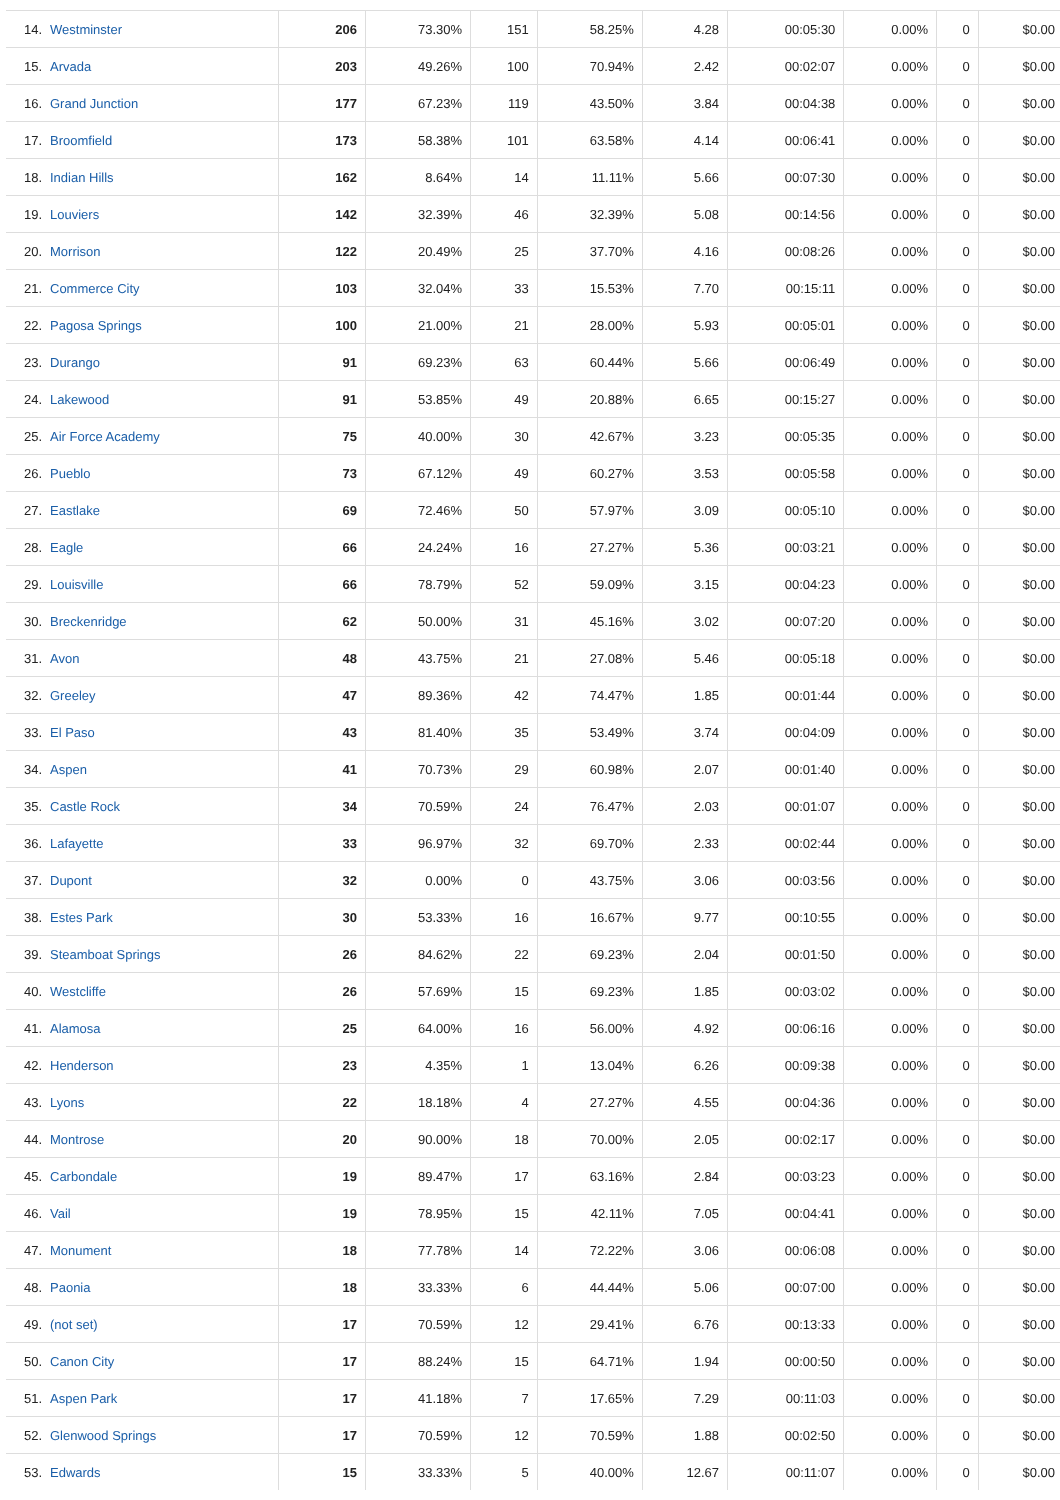| 14. | Westminster | 206 | 73.30% | 151 | 58.25% | 4.28 | 00:05:30 | 0.00% | 0 | $0.00 |
| 15. | Arvada | 203 | 49.26% | 100 | 70.94% | 2.42 | 00:02:07 | 0.00% | 0 | $0.00 |
| 16. | Grand Junction | 177 | 67.23% | 119 | 43.50% | 3.84 | 00:04:38 | 0.00% | 0 | $0.00 |
| 17. | Broomfield | 173 | 58.38% | 101 | 63.58% | 4.14 | 00:06:41 | 0.00% | 0 | $0.00 |
| 18. | Indian Hills | 162 | 8.64% | 14 | 11.11% | 5.66 | 00:07:30 | 0.00% | 0 | $0.00 |
| 19. | Louviers | 142 | 32.39% | 46 | 32.39% | 5.08 | 00:14:56 | 0.00% | 0 | $0.00 |
| 20. | Morrison | 122 | 20.49% | 25 | 37.70% | 4.16 | 00:08:26 | 0.00% | 0 | $0.00 |
| 21. | Commerce City | 103 | 32.04% | 33 | 15.53% | 7.70 | 00:15:11 | 0.00% | 0 | $0.00 |
| 22. | Pagosa Springs | 100 | 21.00% | 21 | 28.00% | 5.93 | 00:05:01 | 0.00% | 0 | $0.00 |
| 23. | Durango | 91 | 69.23% | 63 | 60.44% | 5.66 | 00:06:49 | 0.00% | 0 | $0.00 |
| 24. | Lakewood | 91 | 53.85% | 49 | 20.88% | 6.65 | 00:15:27 | 0.00% | 0 | $0.00 |
| 25. | Air Force Academy | 75 | 40.00% | 30 | 42.67% | 3.23 | 00:05:35 | 0.00% | 0 | $0.00 |
| 26. | Pueblo | 73 | 67.12% | 49 | 60.27% | 3.53 | 00:05:58 | 0.00% | 0 | $0.00 |
| 27. | Eastlake | 69 | 72.46% | 50 | 57.97% | 3.09 | 00:05:10 | 0.00% | 0 | $0.00 |
| 28. | Eagle | 66 | 24.24% | 16 | 27.27% | 5.36 | 00:03:21 | 0.00% | 0 | $0.00 |
| 29. | Louisville | 66 | 78.79% | 52 | 59.09% | 3.15 | 00:04:23 | 0.00% | 0 | $0.00 |
| 30. | Breckenridge | 62 | 50.00% | 31 | 45.16% | 3.02 | 00:07:20 | 0.00% | 0 | $0.00 |
| 31. | Avon | 48 | 43.75% | 21 | 27.08% | 5.46 | 00:05:18 | 0.00% | 0 | $0.00 |
| 32. | Greeley | 47 | 89.36% | 42 | 74.47% | 1.85 | 00:01:44 | 0.00% | 0 | $0.00 |
| 33. | El Paso | 43 | 81.40% | 35 | 53.49% | 3.74 | 00:04:09 | 0.00% | 0 | $0.00 |
| 34. | Aspen | 41 | 70.73% | 29 | 60.98% | 2.07 | 00:01:40 | 0.00% | 0 | $0.00 |
| 35. | Castle Rock | 34 | 70.59% | 24 | 76.47% | 2.03 | 00:01:07 | 0.00% | 0 | $0.00 |
| 36. | Lafayette | 33 | 96.97% | 32 | 69.70% | 2.33 | 00:02:44 | 0.00% | 0 | $0.00 |
| 37. | Dupont | 32 | 0.00% | 0 | 43.75% | 3.06 | 00:03:56 | 0.00% | 0 | $0.00 |
| 38. | Estes Park | 30 | 53.33% | 16 | 16.67% | 9.77 | 00:10:55 | 0.00% | 0 | $0.00 |
| 39. | Steamboat Springs | 26 | 84.62% | 22 | 69.23% | 2.04 | 00:01:50 | 0.00% | 0 | $0.00 |
| 40. | Westcliffe | 26 | 57.69% | 15 | 69.23% | 1.85 | 00:03:02 | 0.00% | 0 | $0.00 |
| 41. | Alamosa | 25 | 64.00% | 16 | 56.00% | 4.92 | 00:06:16 | 0.00% | 0 | $0.00 |
| 42. | Henderson | 23 | 4.35% | 1 | 13.04% | 6.26 | 00:09:38 | 0.00% | 0 | $0.00 |
| 43. | Lyons | 22 | 18.18% | 4 | 27.27% | 4.55 | 00:04:36 | 0.00% | 0 | $0.00 |
| 44. | Montrose | 20 | 90.00% | 18 | 70.00% | 2.05 | 00:02:17 | 0.00% | 0 | $0.00 |
| 45. | Carbondale | 19 | 89.47% | 17 | 63.16% | 2.84 | 00:03:23 | 0.00% | 0 | $0.00 |
| 46. | Vail | 19 | 78.95% | 15 | 42.11% | 7.05 | 00:04:41 | 0.00% | 0 | $0.00 |
| 47. | Monument | 18 | 77.78% | 14 | 72.22% | 3.06 | 00:06:08 | 0.00% | 0 | $0.00 |
| 48. | Paonia | 18 | 33.33% | 6 | 44.44% | 5.06 | 00:07:00 | 0.00% | 0 | $0.00 |
| 49. | (not set) | 17 | 70.59% | 12 | 29.41% | 6.76 | 00:13:33 | 0.00% | 0 | $0.00 |
| 50. | Canon City | 17 | 88.24% | 15 | 64.71% | 1.94 | 00:00:50 | 0.00% | 0 | $0.00 |
| 51. | Aspen Park | 17 | 41.18% | 7 | 17.65% | 7.29 | 00:11:03 | 0.00% | 0 | $0.00 |
| 52. | Glenwood Springs | 17 | 70.59% | 12 | 70.59% | 1.88 | 00:02:50 | 0.00% | 0 | $0.00 |
| 53. | Edwards | 15 | 33.33% | 5 | 40.00% | 12.67 | 00:11:07 | 0.00% | 0 | $0.00 |